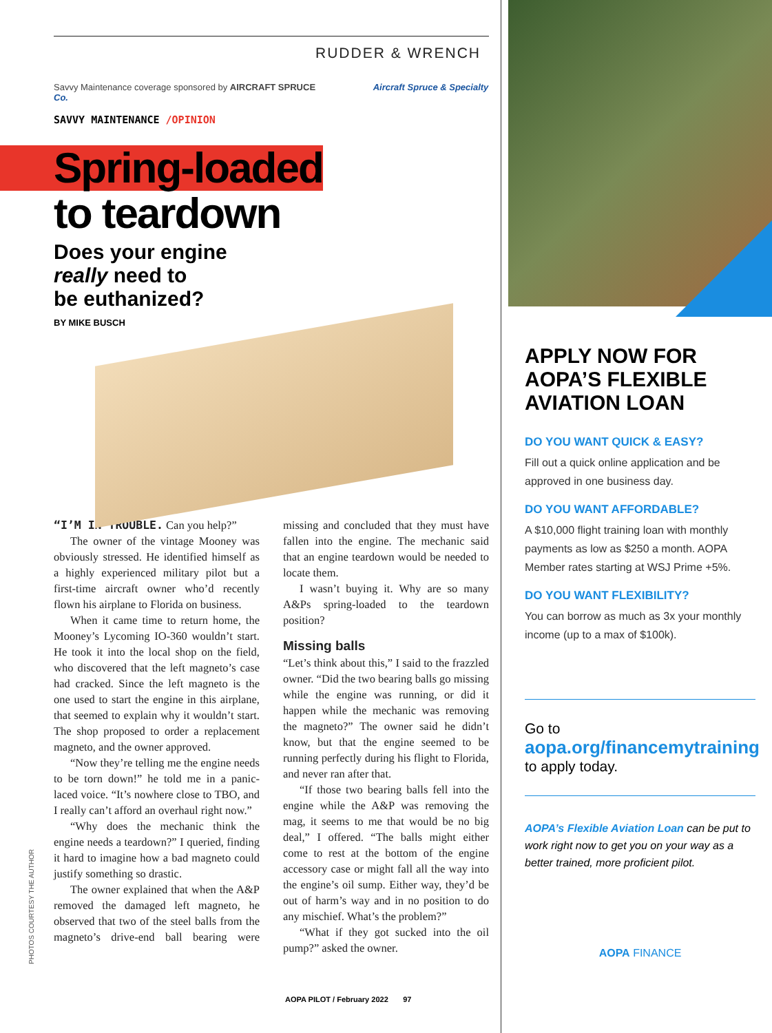RUDDER & WRENCH
Savvy Maintenance coverage sponsored by AIRCRAFT SPRUCE Aircraft Spruce & Specialty Co.
SAVVY MAINTENANCE /OPINION
Spring-loaded
to teardown
Does your engine
really need to
be euthanized?
BY MIKE BUSCH
“I’M IN TROUBLE. Can you help?”
The owner of the vintage Mooney was obviously stressed. He identified himself as a highly experienced military pilot but a first-time aircraft owner who’d recently flown his airplane to Florida on business.
When it came time to return home, the Mooney’s Lycoming IO-360 wouldn’t start. He took it into the local shop on the field, who discovered that the left magneto’s case had cracked. Since the left magneto is the one used to start the engine in this airplane, that seemed to explain why it wouldn’t start. The shop proposed to order a replacement magneto, and the owner approved.
“Now they’re telling me the engine needs to be torn down!” he told me in a panic-laced voice. “It’s nowhere close to TBO, and I really can’t afford an overhaul right now.”
“Why does the mechanic think the engine needs a teardown?” I queried, finding it hard to imagine how a bad magneto could justify something so drastic.
The owner explained that when the A&P removed the damaged left magneto, he observed that two of the steel balls from the magneto’s drive-end ball bearing were missing and concluded that they must have fallen into the engine. The mechanic said that an engine teardown would be needed to locate them.
I wasn’t buying it. Why are so many A&Ps spring-loaded to the teardown position?
Missing balls
“Let’s think about this,” I said to the frazzled owner. “Did the two bearing balls go missing while the engine was running, or did it happen while the mechanic was removing the magneto?” The owner said he didn’t know, but that the engine seemed to be running perfectly during his flight to Florida, and never ran after that.
“If those two bearing balls fell into the engine while the A&P was removing the mag, it seems to me that would be no big deal,” I offered. “The balls might either come to rest at the bottom of the engine accessory case or might fall all the way into the engine’s oil sump. Either way, they’d be out of harm’s way and in no position to do any mischief. What’s the problem?”
“What if they got sucked into the oil pump?” asked the owner.
PHOTOS COURTESY THE AUTHOR
AOPA PILOT / February 2022 97
APPLY NOW FOR AOPA’S FLEXIBLE AVIATION LOAN
DO YOU WANT QUICK & EASY?
Fill out a quick online application and be approved in one business day.
DO YOU WANT AFFORDABLE?
A $10,000 flight training loan with monthly payments as low as $250 a month. AOPA Member rates starting at WSJ Prime +5%.
DO YOU WANT FLEXIBILITY?
You can borrow as much as 3x your monthly income (up to a max of $100k).
Go to
aopa.org/financemytraining
to apply today.
AOPA’s Flexible Aviation Loan can be put to work right now to get you on your way as a better trained, more proficient pilot.
AOPA FINANCE